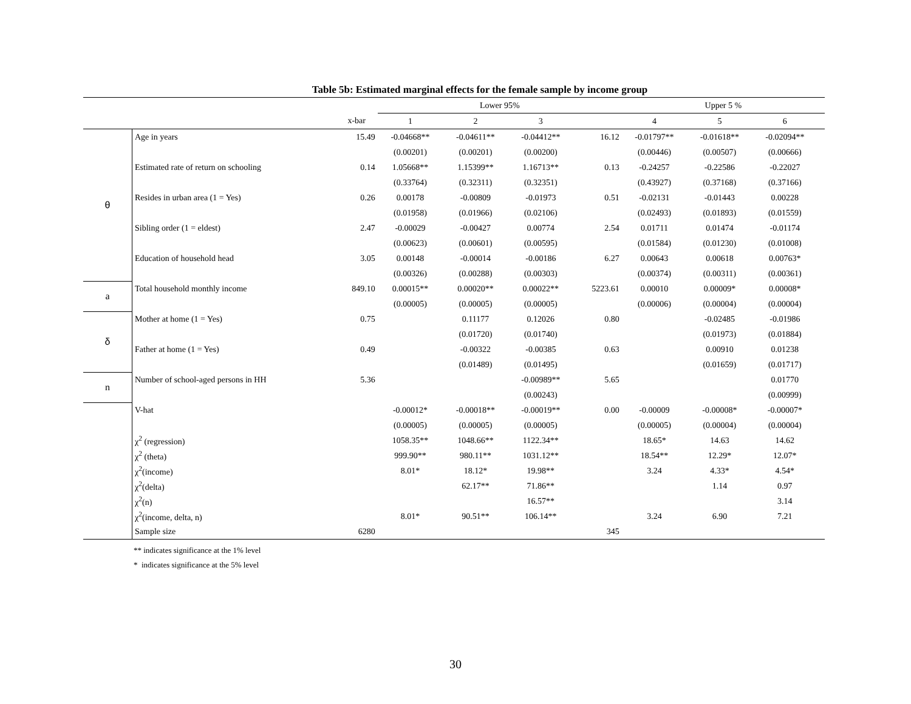Table 5b: Estimated marginal effects for the female sample by income group
| | | | Lower 95% | | | | Upper 5 % | | | |
| --- | --- | --- | --- | --- | --- | --- | --- | --- | --- | --- |
| | | x-bar | 1 | 2 | 3 | | 4 | 5 | 6 | |
| θ | Age in years | 15.49 | -0.04668** | -0.04611** | -0.04412** | 16.12 | -0.01797** | -0.01618** | -0.02094** | |
| | | | (0.00201) | (0.00201) | (0.00200) | | (0.00446) | (0.00507) | (0.00666) | |
| | Estimated rate of return on schooling | 0.14 | 1.05668** | 1.15399** | 1.16713** | 0.13 | -0.24257 | -0.22586 | -0.22027 | |
| | | | (0.33764) | (0.32311) | (0.32351) | | (0.43927) | (0.37168) | (0.37166) | |
| | Resides in urban area (1 = Yes) | 0.26 | 0.00178 | -0.00809 | -0.01973 | 0.51 | -0.02131 | -0.01443 | 0.00228 | |
| | | | (0.01958) | (0.01966) | (0.02106) | | (0.02493) | (0.01893) | (0.01559) | |
| | Sibling order (1 = eldest) | 2.47 | -0.00029 | -0.00427 | 0.00774 | 2.54 | 0.01711 | 0.01474 | -0.01174 | |
| | | | (0.00623) | (0.00601) | (0.00595) | | (0.01584) | (0.01230) | (0.01008) | |
| | Education of household head | 3.05 | 0.00148 | -0.00014 | -0.00186 | 6.27 | 0.00643 | 0.00618 | 0.00763* | |
| | | | (0.00326) | (0.00288) | (0.00303) | | (0.00374) | (0.00311) | (0.00361) | |
| a | Total household monthly income | 849.10 | 0.00015** | 0.00020** | 0.00022** | 5223.61 | 0.00010 | 0.00009* | 0.00008* | |
| | | | (0.00005) | (0.00005) | (0.00005) | | (0.00006) | (0.00004) | (0.00004) | |
| δ | Mother at home (1 = Yes) | 0.75 | | 0.11177 | 0.12026 | 0.80 | | -0.02485 | -0.01986 | |
| | | | | (0.01720) | (0.01740) | | | (0.01973) | (0.01884) | |
| | Father at home (1 = Yes) | 0.49 | | -0.00322 | -0.00385 | 0.63 | | 0.00910 | 0.01238 | |
| | | | | (0.01489) | (0.01495) | | | (0.01659) | (0.01717) | |
| n | Number of school-aged persons in HH | 5.36 | | | -0.00989** | 5.65 | | | 0.01770 | |
| | | | | | (0.00243) | | | | (0.00999) | |
| | V-hat | | -0.00012* | -0.00018** | -0.00019** | 0.00 | -0.00009 | -0.00008* | -0.00007* | |
| | | | (0.00005) | (0.00005) | (0.00005) | | (0.00005) | (0.00004) | (0.00004) | |
| | χ<sup>2</sup> (regression) | | 1058.35** | 1048.66** | 1122.34** | | 18.65* | 14.63 | 14.62 | |
| | χ<sup>2</sup> (theta) | | 999.90** | 980.11** | 1031.12** | | 18.54** | 12.29* | 12.07* | |
| | χ<sup>2</sup>(income) | | 8.01* | 18.12* | 19.98** | | 3.24 | 4.33* | 4.54* | |
| | χ<sup>2</sup>(delta) | | | 62.17** | 71.86** | | | 1.14 | 0.97 | |
| | χ<sup>2</sup>(n) | | | | 16.57** | | | | 3.14 | |
| | χ<sup>2</sup>(income, delta, n) | | 8.01* | 90.51** | 106.14** | | 3.24 | 6.90 | 7.21 | |
| | Sample size | 6280 | | | | 345 | | | | |
** indicates significance at the 1% level
* indicates significance at the 5% level
30